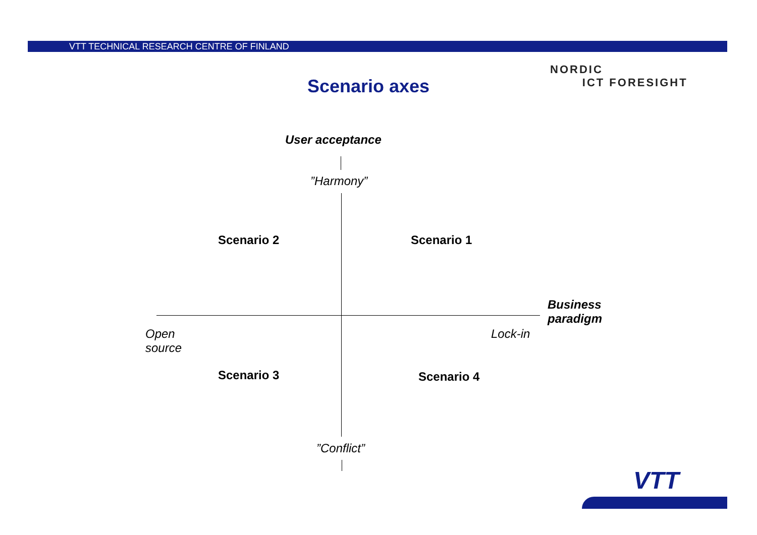VTT TECHNICAL RESEARCH CENTRE OF FINLAND
NORDIC
ICT FORESIGHT
Scenario axes
User acceptance
”Harmony”
Scenario 2 Scenario 1
Business
paradigm
Open
source
Lock-in
Scenario 3 Scenario 4
”Conflict”
VTT